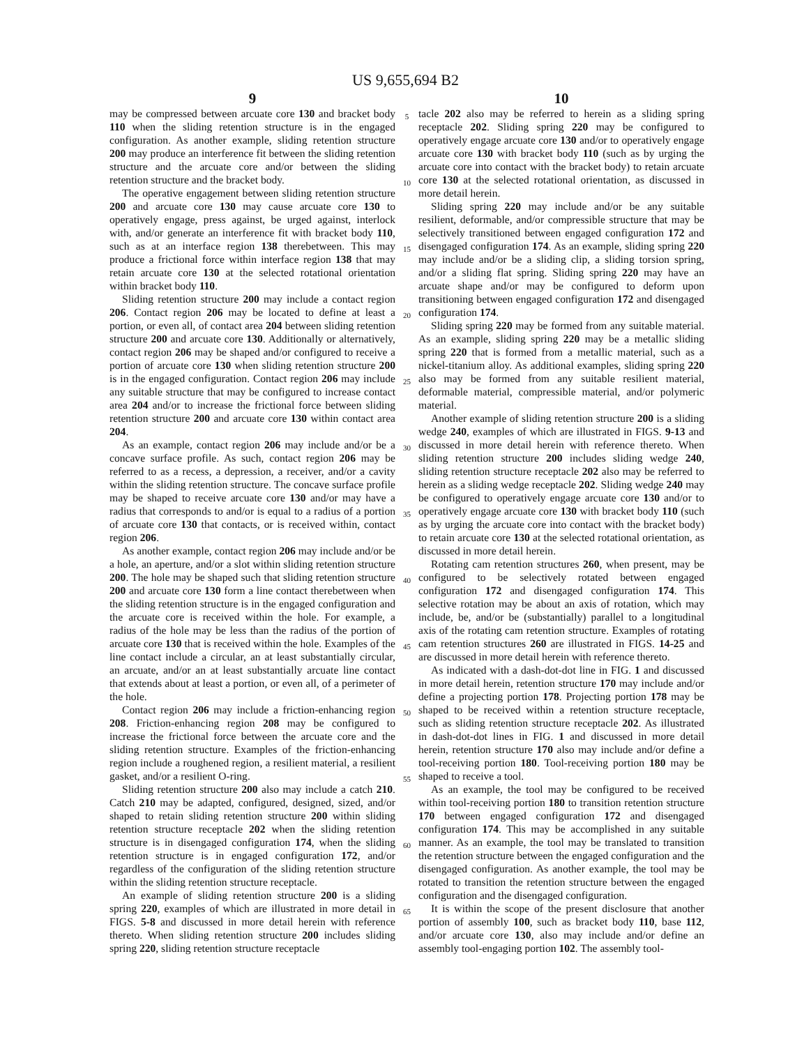US 9,655,694 B2
9
may be compressed between arcuate core 130 and bracket body 110 when the sliding retention structure is in the engaged configuration. As another example, sliding retention structure 200 may produce an interference fit between the sliding retention structure and the arcuate core and/or between the sliding retention structure and the bracket body.
The operative engagement between sliding retention structure 200 and arcuate core 130 may cause arcuate core 130 to operatively engage, press against, be urged against, interlock with, and/or generate an interference fit with bracket body 110, such as at an interface region 138 therebetween. This may produce a frictional force within interface region 138 that may retain arcuate core 130 at the selected rotational orientation within bracket body 110.
Sliding retention structure 200 may include a contact region 206. Contact region 206 may be located to define at least a portion, or even all, of contact area 204 between sliding retention structure 200 and arcuate core 130. Additionally or alternatively, contact region 206 may be shaped and/or configured to receive a portion of arcuate core 130 when sliding retention structure 200 is in the engaged configuration. Contact region 206 may include any suitable structure that may be configured to increase contact area 204 and/or to increase the frictional force between sliding retention structure 200 and arcuate core 130 within contact area 204.
As an example, contact region 206 may include and/or be a concave surface profile. As such, contact region 206 may be referred to as a recess, a depression, a receiver, and/or a cavity within the sliding retention structure. The concave surface profile may be shaped to receive arcuate core 130 and/or may have a radius that corresponds to and/or is equal to a radius of a portion of arcuate core 130 that contacts, or is received within, contact region 206.
As another example, contact region 206 may include and/or be a hole, an aperture, and/or a slot within sliding retention structure 200. The hole may be shaped such that sliding retention structure 200 and arcuate core 130 form a line contact therebetween when the sliding retention structure is in the engaged configuration and the arcuate core is received within the hole. For example, a radius of the hole may be less than the radius of the portion of arcuate core 130 that is received within the hole. Examples of the line contact include a circular, an at least substantially circular, an arcuate, and/or an at least substantially arcuate line contact that extends about at least a portion, or even all, of a perimeter of the hole.
Contact region 206 may include a friction-enhancing region 208. Friction-enhancing region 208 may be configured to increase the frictional force between the arcuate core and the sliding retention structure. Examples of the friction-enhancing region include a roughened region, a resilient material, a resilient gasket, and/or a resilient O-ring.
Sliding retention structure 200 also may include a catch 210. Catch 210 may be adapted, configured, designed, sized, and/or shaped to retain sliding retention structure 200 within sliding retention structure receptacle 202 when the sliding retention structure is in disengaged configuration 174, when the sliding retention structure is in engaged configuration 172, and/or regardless of the configuration of the sliding retention structure within the sliding retention structure receptacle.
An example of sliding retention structure 200 is a sliding spring 220, examples of which are illustrated in more detail in FIGS. 5-8 and discussed in more detail herein with reference thereto. When sliding retention structure 200 includes sliding spring 220, sliding retention structure receptacle
5
10
15
20
25
30
35
40
45
50
55
60
65
10
tacle 202 also may be referred to herein as a sliding spring receptacle 202. Sliding spring 220 may be configured to operatively engage arcuate core 130 and/or to operatively engage arcuate core 130 with bracket body 110 (such as by urging the arcuate core into contact with the bracket body) to retain arcuate core 130 at the selected rotational orientation, as discussed in more detail herein.
Sliding spring 220 may include and/or be any suitable resilient, deformable, and/or compressible structure that may be selectively transitioned between engaged configuration 172 and disengaged configuration 174. As an example, sliding spring 220 may include and/or be a sliding clip, a sliding torsion spring, and/or a sliding flat spring. Sliding spring 220 may have an arcuate shape and/or may be configured to deform upon transitioning between engaged configuration 172 and disengaged configuration 174.
Sliding spring 220 may be formed from any suitable material. As an example, sliding spring 220 may be a metallic sliding spring 220 that is formed from a metallic material, such as a nickel-titanium alloy. As additional examples, sliding spring 220 also may be formed from any suitable resilient material, deformable material, compressible material, and/or polymeric material.
Another example of sliding retention structure 200 is a sliding wedge 240, examples of which are illustrated in FIGS. 9-13 and discussed in more detail herein with reference thereto. When sliding retention structure 200 includes sliding wedge 240, sliding retention structure receptacle 202 also may be referred to herein as a sliding wedge receptacle 202. Sliding wedge 240 may be configured to operatively engage arcuate core 130 and/or to operatively engage arcuate core 130 with bracket body 110 (such as by urging the arcuate core into contact with the bracket body) to retain arcuate core 130 at the selected rotational orientation, as discussed in more detail herein.
Rotating cam retention structures 260, when present, may be configured to be selectively rotated between engaged configuration 172 and disengaged configuration 174. This selective rotation may be about an axis of rotation, which may include, be, and/or be (substantially) parallel to a longitudinal axis of the rotating cam retention structure. Examples of rotating cam retention structures 260 are illustrated in FIGS. 14-25 and are discussed in more detail herein with reference thereto.
As indicated with a dash-dot-dot line in FIG. 1 and discussed in more detail herein, retention structure 170 may include and/or define a projecting portion 178. Projecting portion 178 may be shaped to be received within a retention structure receptacle, such as sliding retention structure receptacle 202. As illustrated in dash-dot-dot lines in FIG. 1 and discussed in more detail herein, retention structure 170 also may include and/or define a tool-receiving portion 180. Tool-receiving portion 180 may be shaped to receive a tool.
As an example, the tool may be configured to be received within tool-receiving portion 180 to transition retention structure 170 between engaged configuration 172 and disengaged configuration 174. This may be accomplished in any suitable manner. As an example, the tool may be translated to transition the retention structure between the engaged configuration and the disengaged configuration. As another example, the tool may be rotated to transition the retention structure between the engaged configuration and the disengaged configuration.
It is within the scope of the present disclosure that another portion of assembly 100, such as bracket body 110, base 112, and/or arcuate core 130, also may include and/or define an assembly tool-engaging portion 102. The assembly tool-